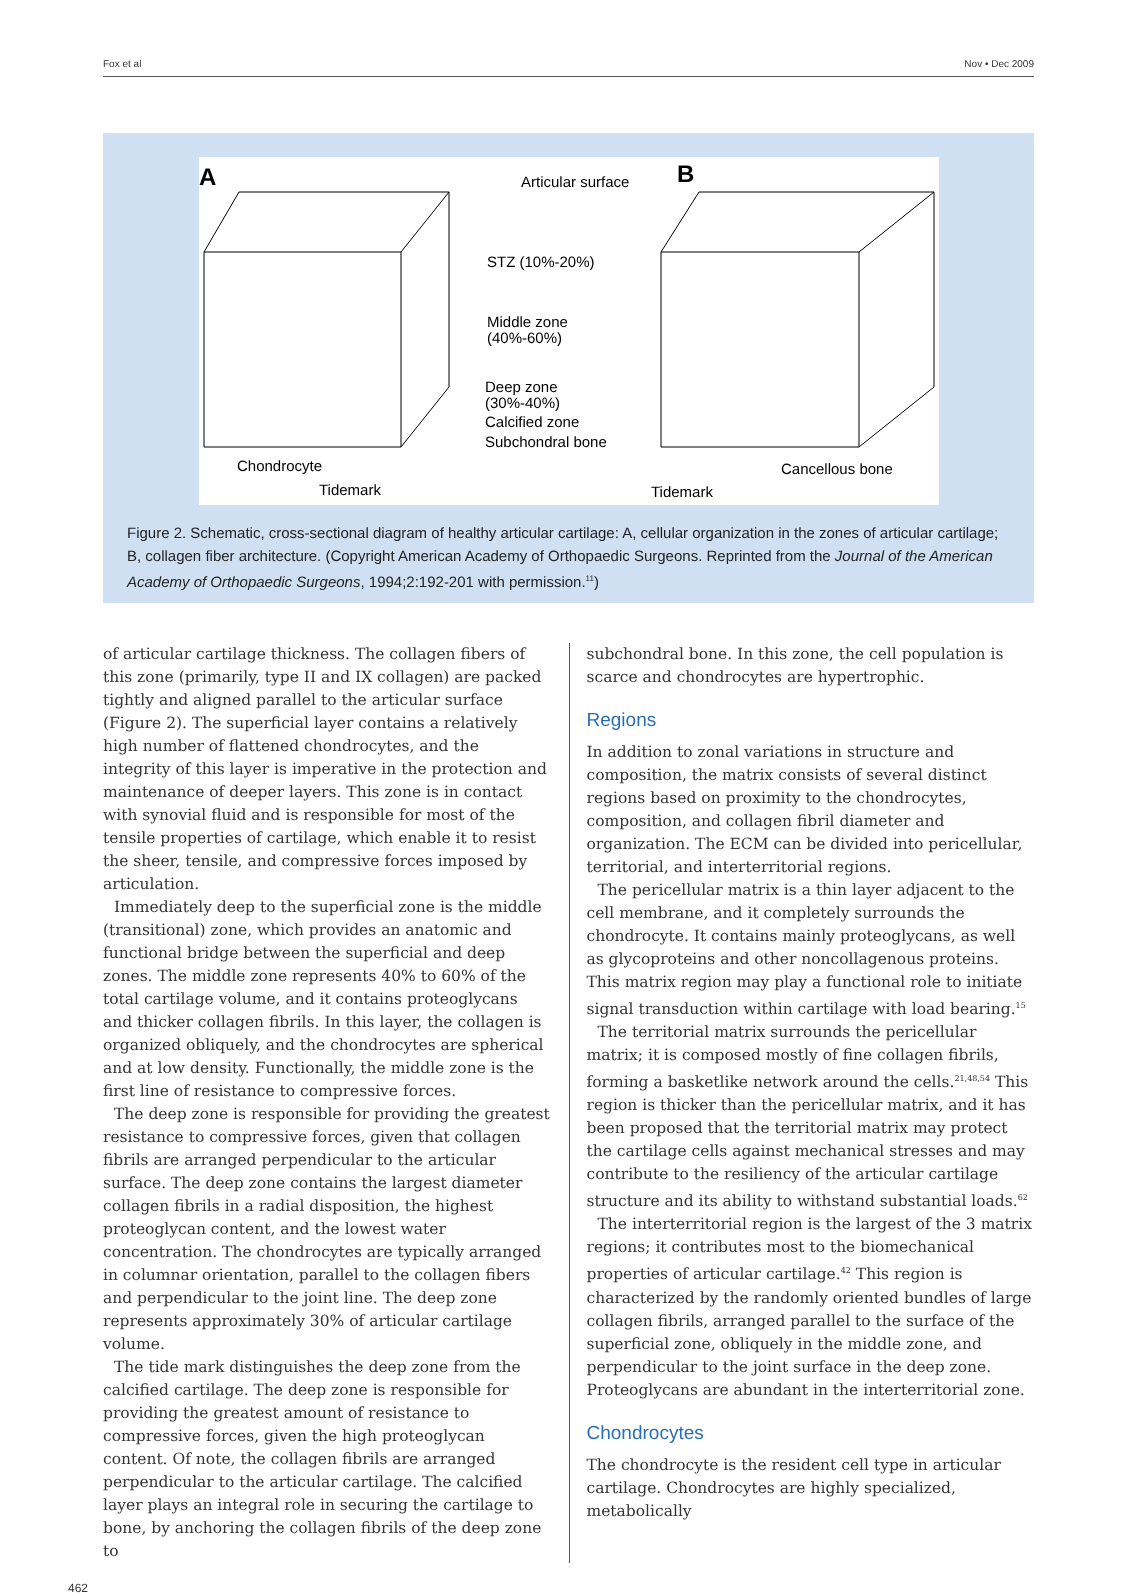Fox et al Nov • Dec 2009
A
B
Articular surface
STZ (10%-20%)
Middle zone
(40%-60%)
Deep zone
(30%-40%)
Calcified zone
Subchondral bone
Chondrocyte
Tidemark
Tidemark
Cancellous bone
Figure 2. Schematic, cross-sectional diagram of healthy articular cartilage: A, cellular organization in the zones of articular cartilage; B, collagen fiber architecture. (Copyright American Academy of Orthopaedic Surgeons. Reprinted from the Journal of the American Academy of Orthopaedic Surgeons, 1994;2:192-201 with permission.<sup>11</sup>)
of articular cartilage thickness. The collagen fibers of this zone (primarily, type II and IX collagen) are packed tightly and aligned parallel to the articular surface (Figure 2). The superficial layer contains a relatively high number of flattened chondrocytes, and the integrity of this layer is imperative in the protection and maintenance of deeper layers. This zone is in contact with synovial fluid and is responsible for most of the tensile properties of cartilage, which enable it to resist the sheer, tensile, and compressive forces imposed by articulation.
Immediately deep to the superficial zone is the middle (transitional) zone, which provides an anatomic and functional bridge between the superficial and deep zones. The middle zone represents 40% to 60% of the total cartilage volume, and it contains proteoglycans and thicker collagen fibrils. In this layer, the collagen is organized obliquely, and the chondrocytes are spherical and at low density. Functionally, the middle zone is the first line of resistance to compressive forces.
The deep zone is responsible for providing the greatest resistance to compressive forces, given that collagen fibrils are arranged perpendicular to the articular surface. The deep zone contains the largest diameter collagen fibrils in a radial disposition, the highest proteoglycan content, and the lowest water concentration. The chondrocytes are typically arranged in columnar orientation, parallel to the collagen fibers and perpendicular to the joint line. The deep zone represents approximately 30% of articular cartilage volume.
The tide mark distinguishes the deep zone from the calcified cartilage. The deep zone is responsible for providing the greatest amount of resistance to compressive forces, given the high proteoglycan content. Of note, the collagen fibrils are arranged perpendicular to the articular cartilage. The calcified layer plays an integral role in securing the cartilage to bone, by anchoring the collagen fibrils of the deep zone to
subchondral bone. In this zone, the cell population is scarce and chondrocytes are hypertrophic.
Regions
In addition to zonal variations in structure and composition, the matrix consists of several distinct regions based on proximity to the chondrocytes, composition, and collagen fibril diameter and organization. The ECM can be divided into pericellular, territorial, and interterritorial regions.
The pericellular matrix is a thin layer adjacent to the cell membrane, and it completely surrounds the chondrocyte. It contains mainly proteoglycans, as well as glycoproteins and other noncollagenous proteins. This matrix region may play a functional role to initiate signal transduction within cartilage with load bearing.<sup>15</sup>
The territorial matrix surrounds the pericellular matrix; it is composed mostly of fine collagen fibrils, forming a basketlike network around the cells.<sup>21,48,54</sup> This region is thicker than the pericellular matrix, and it has been proposed that the territorial matrix may protect the cartilage cells against mechanical stresses and may contribute to the resiliency of the articular cartilage structure and its ability to withstand substantial loads.<sup>62</sup>
The interterritorial region is the largest of the 3 matrix regions; it contributes most to the biomechanical properties of articular cartilage.<sup>42</sup> This region is characterized by the randomly oriented bundles of large collagen fibrils, arranged parallel to the surface of the superficial zone, obliquely in the middle zone, and perpendicular to the joint surface in the deep zone. Proteoglycans are abundant in the interterritorial zone.
Chondrocytes
The chondrocyte is the resident cell type in articular cartilage. Chondrocytes are highly specialized, metabolically
462